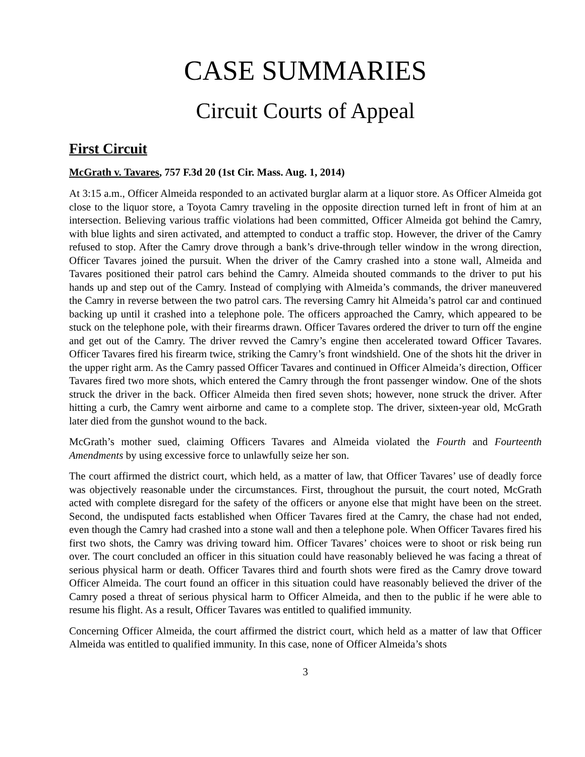CASE SUMMARIES
Circuit Courts of Appeal
First Circuit
McGrath v. Tavares, 757 F.3d 20 (1st Cir. Mass. Aug. 1, 2014)
At 3:15 a.m., Officer Almeida responded to an activated burglar alarm at a liquor store. As Officer Almeida got close to the liquor store, a Toyota Camry traveling in the opposite direction turned left in front of him at an intersection. Believing various traffic violations had been committed, Officer Almeida got behind the Camry, with blue lights and siren activated, and attempted to conduct a traffic stop. However, the driver of the Camry refused to stop. After the Camry drove through a bank’s drive-through teller window in the wrong direction, Officer Tavares joined the pursuit. When the driver of the Camry crashed into a stone wall, Almeida and Tavares positioned their patrol cars behind the Camry. Almeida shouted commands to the driver to put his hands up and step out of the Camry. Instead of complying with Almeida’s commands, the driver maneuvered the Camry in reverse between the two patrol cars. The reversing Camry hit Almeida’s patrol car and continued backing up until it crashed into a telephone pole. The officers approached the Camry, which appeared to be stuck on the telephone pole, with their firearms drawn. Officer Tavares ordered the driver to turn off the engine and get out of the Camry. The driver revved the Camry’s engine then accelerated toward Officer Tavares. Officer Tavares fired his firearm twice, striking the Camry’s front windshield. One of the shots hit the driver in the upper right arm. As the Camry passed Officer Tavares and continued in Officer Almeida’s direction, Officer Tavares fired two more shots, which entered the Camry through the front passenger window. One of the shots struck the driver in the back. Officer Almeida then fired seven shots; however, none struck the driver. After hitting a curb, the Camry went airborne and came to a complete stop. The driver, sixteen-year old, McGrath later died from the gunshot wound to the back.
McGrath’s mother sued, claiming Officers Tavares and Almeida violated the Fourth and Fourteenth Amendments by using excessive force to unlawfully seize her son.
The court affirmed the district court, which held, as a matter of law, that Officer Tavares’ use of deadly force was objectively reasonable under the circumstances. First, throughout the pursuit, the court noted, McGrath acted with complete disregard for the safety of the officers or anyone else that might have been on the street. Second, the undisputed facts established when Officer Tavares fired at the Camry, the chase had not ended, even though the Camry had crashed into a stone wall and then a telephone pole. When Officer Tavares fired his first two shots, the Camry was driving toward him. Officer Tavares’ choices were to shoot or risk being run over. The court concluded an officer in this situation could have reasonably believed he was facing a threat of serious physical harm or death. Officer Tavares third and fourth shots were fired as the Camry drove toward Officer Almeida. The court found an officer in this situation could have reasonably believed the driver of the Camry posed a threat of serious physical harm to Officer Almeida, and then to the public if he were able to resume his flight. As a result, Officer Tavares was entitled to qualified immunity.
Concerning Officer Almeida, the court affirmed the district court, which held as a matter of law that Officer Almeida was entitled to qualified immunity. In this case, none of Officer Almeida’s shots
3